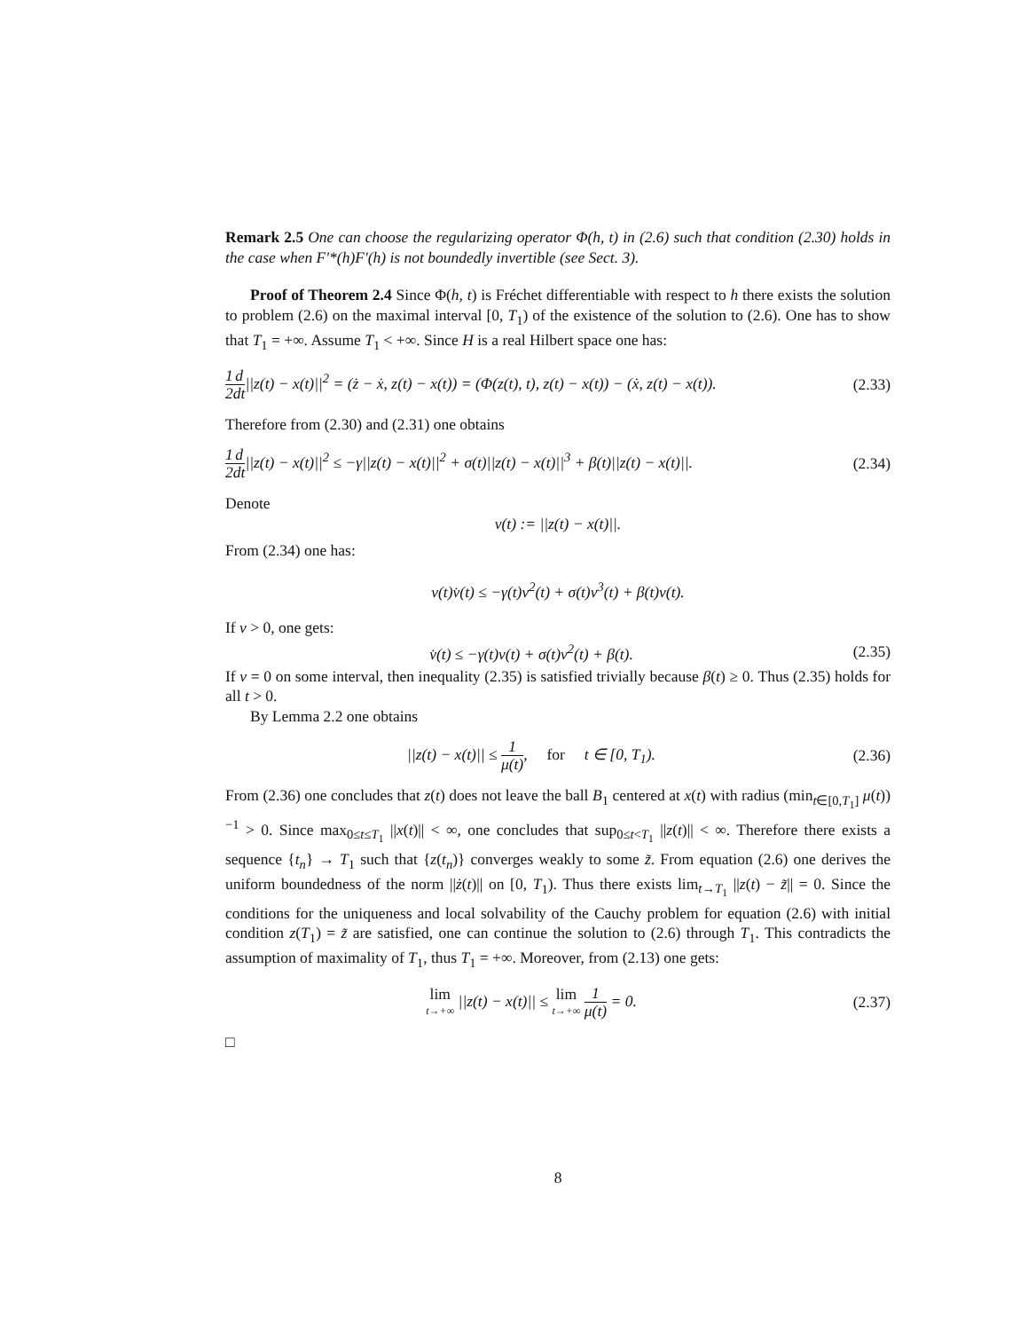Remark 2.5 One can choose the regularizing operator Φ(h, t) in (2.6) such that condition (2.30) holds in the case when F′*(h)F′(h) is not boundedly invertible (see Sect. 3).
Proof of Theorem 2.4 Since Φ(h, t) is Fréchet differentiable with respect to h there exists the solution to problem (2.6) on the maximal interval [0, T<sub>1</sub>) of the existence of the solution to (2.6). One has to show that T<sub>1</sub> = +∞. Assume T<sub>1</sub> < +∞. Since H is a real Hilbert space one has:
1 2 d dt||z(t) − x(t)||<sup>2</sup> = (ż − ẋ, z(t) − x(t)) = (Φ(z(t), t), z(t) − x(t)) − (ẋ, z(t) − x(t)).
(2.33)
Therefore from (2.30) and (2.31) one obtains
1 2 d dt||z(t) − x(t)||<sup>2</sup> ≤ −γ||z(t) − x(t)||<sup>2</sup> + σ(t)||z(t) − x(t)||<sup>3</sup> + β(t)||z(t) − x(t)||.
(2.34)
Denote
v(t) := ||z(t) − x(t)||.
From (2.34) one has:
v(t)v̇(t) ≤ −γ(t)v<sup>2</sup>(t) + σ(t)v<sup>3</sup>(t) + β(t)v(t).
If v > 0, one gets:
v̇(t) ≤ −γ(t)v(t) + σ(t)v<sup>2</sup>(t) + β(t).
(2.35)
If v = 0 on some interval, then inequality (2.35) is satisfied trivially because β(t) ≥ 0. Thus (2.35) holds for all t > 0.
By Lemma 2.2 one obtains
||z(t) − x(t)|| ≤ 1 μ(t), for t ∈ [0, T<sub>1</sub>).
(2.36)
From (2.36) one concludes that z(t) does not leave the ball B<sub>1</sub> centered at x(t) with radius (min<sub>t∈[0,T<sub>1</sub>]</sub> μ(t))<sup>−1</sup> > 0. Since max<sub>0≤t≤T<sub>1</sub></sub> ||x(t)|| < ∞, one concludes that sup<sub>0≤t<T<sub>1</sub></sub> ||z(t)|| < ∞. Therefore there exists a sequence {t<sub>n</sub>} → T<sub>1</sub> such that {z(t<sub>n</sub>)} converges weakly to some z̃. From equation (2.6) one derives the uniform boundedness of the norm ||ż(t)|| on [0, T<sub>1</sub>). Thus there exists lim<sub>t→T<sub>1</sub></sub> ||z(t) − z̃|| = 0. Since the conditions for the uniqueness and local solvability of the Cauchy problem for equation (2.6) with initial condition z(T<sub>1</sub>) = z̃ are satisfied, one can continue the solution to (2.6) through T<sub>1</sub>. This contradicts the assumption of maximality of T<sub>1</sub>, thus T<sub>1</sub> = +∞. Moreover, from (2.13) one gets:
lim t→+∞ ||z(t) − x(t)|| ≤ lim t→+∞ 1 μ(t) = 0.
(2.37)
□
8